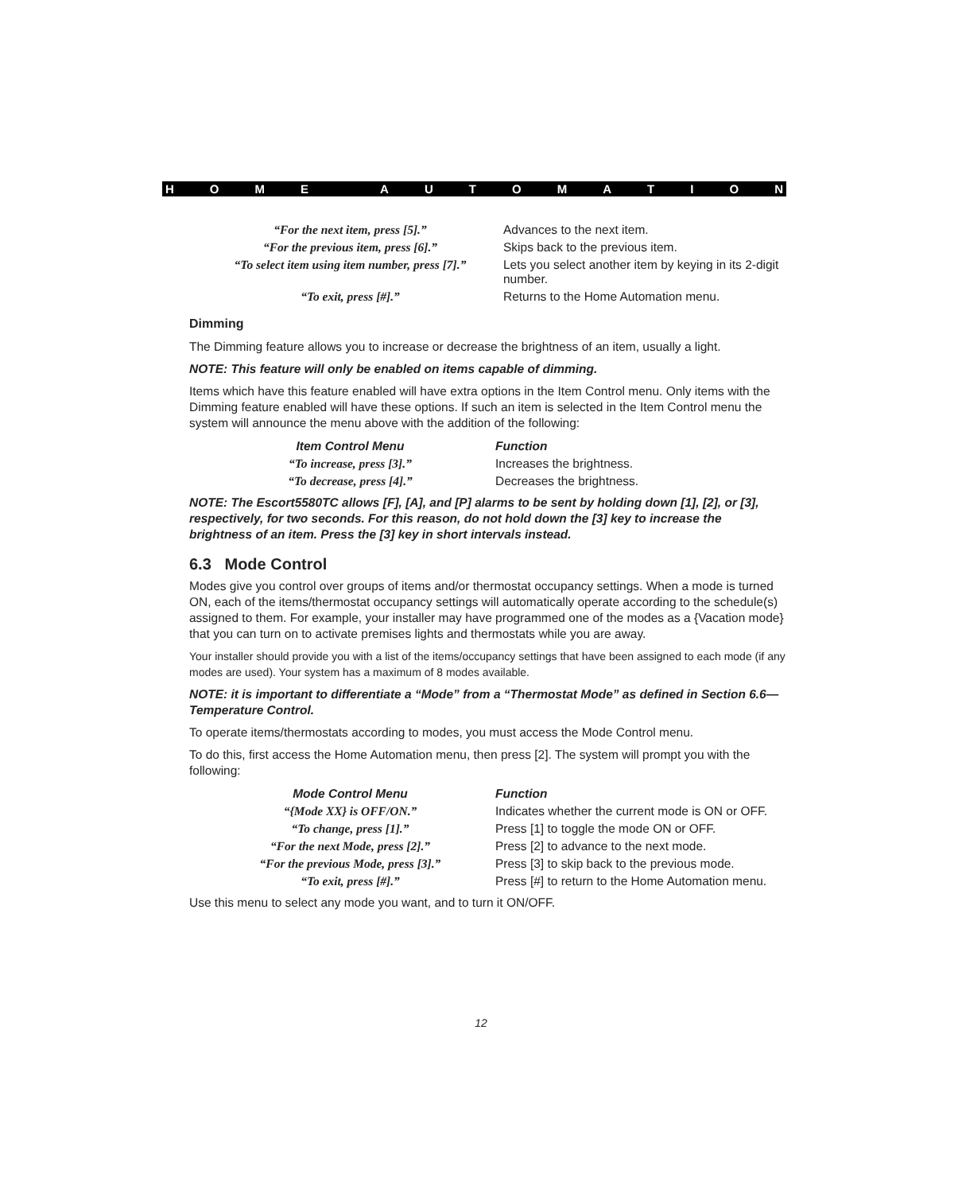HOME AUTOMATION
| “For the next item, press [5].” | Advances to the next item. |
| “For the previous item, press [6].” | Skips back to the previous item. |
| “To select item using item number, press [7].” | Lets you select another item by keying in its 2-digit number. |
| “To exit, press [#].” | Returns to the Home Automation menu. |
Dimming
The Dimming feature allows you to increase or decrease the brightness of an item, usually a light.
NOTE: This feature will only be enabled on items capable of dimming.
Items which have this feature enabled will have extra options in the Item Control menu. Only items with the Dimming feature enabled will have these options. If such an item is selected in the Item Control menu the system will announce the menu above with the addition of the following:
| Item Control Menu | Function |
| --- | --- |
| “To increase, press [3].” | Increases the brightness. |
| “To decrease, press [4].” | Decreases the brightness. |
NOTE: The Escort5580TC allows [F], [A], and [P] alarms to be sent by holding down [1], [2], or [3], respectively, for two seconds. For this reason, do not hold down the [3] key to increase the brightness of an item. Press the [3] key in short intervals instead.
6.3 Mode Control
Modes give you control over groups of items and/or thermostat occupancy settings. When a mode is turned ON, each of the items/thermostat occupancy settings will automatically operate according to the schedule(s) assigned to them. For example, your installer may have programmed one of the modes as a {Vacation mode} that you can turn on to activate premises lights and thermostats while you are away.
Your installer should provide you with a list of the items/occupancy settings that have been assigned to each mode (if any modes are used). Your system has a maximum of 8 modes available.
NOTE: it is important to differentiate a “Mode” from a “Thermostat Mode” as defined in Section 6.6—Temperature Control.
To operate items/thermostats according to modes, you must access the Mode Control menu.
To do this, first access the Home Automation menu, then press [2]. The system will prompt you with the following:
| Mode Control Menu | Function |
| --- | --- |
| “{Mode XX} is OFF/ON.” | Indicates whether the current mode is ON or OFF. |
| “To change, press [1].” | Press [1] to toggle the mode ON or OFF. |
| “For the next Mode, press [2].” | Press [2] to advance to the next mode. |
| “For the previous Mode, press [3].” | Press [3] to skip back to the previous mode. |
| “To exit, press [#].” | Press [#] to return to the Home Automation menu. |
Use this menu to select any mode you want, and to turn it ON/OFF.
12